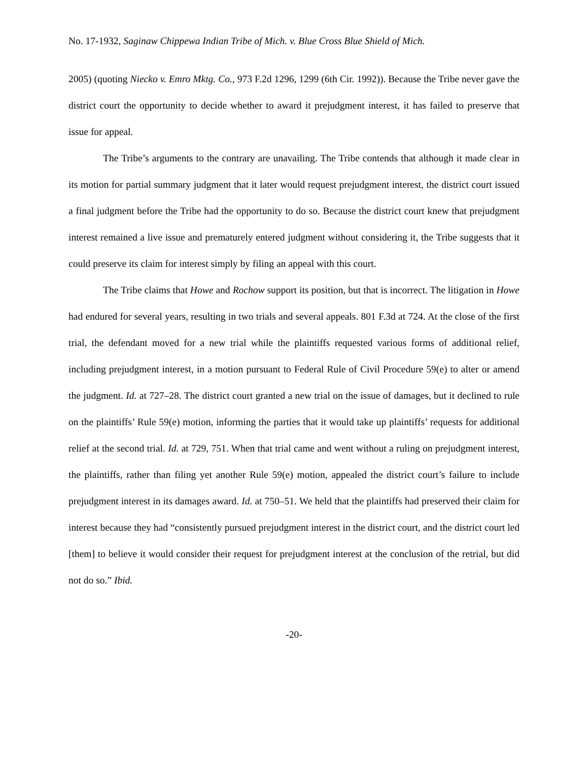No. 17-1932, Saginaw Chippewa Indian Tribe of Mich. v. Blue Cross Blue Shield of Mich.
2005) (quoting Niecko v. Emro Mktg. Co., 973 F.2d 1296, 1299 (6th Cir. 1992)). Because the Tribe never gave the district court the opportunity to decide whether to award it prejudgment interest, it has failed to preserve that issue for appeal.
The Tribe’s arguments to the contrary are unavailing. The Tribe contends that although it made clear in its motion for partial summary judgment that it later would request prejudgment interest, the district court issued a final judgment before the Tribe had the opportunity to do so. Because the district court knew that prejudgment interest remained a live issue and prematurely entered judgment without considering it, the Tribe suggests that it could preserve its claim for interest simply by filing an appeal with this court.
The Tribe claims that Howe and Rochow support its position, but that is incorrect. The litigation in Howe had endured for several years, resulting in two trials and several appeals. 801 F.3d at 724. At the close of the first trial, the defendant moved for a new trial while the plaintiffs requested various forms of additional relief, including prejudgment interest, in a motion pursuant to Federal Rule of Civil Procedure 59(e) to alter or amend the judgment. Id. at 727–28. The district court granted a new trial on the issue of damages, but it declined to rule on the plaintiffs’ Rule 59(e) motion, informing the parties that it would take up plaintiffs’ requests for additional relief at the second trial. Id. at 729, 751. When that trial came and went without a ruling on prejudgment interest, the plaintiffs, rather than filing yet another Rule 59(e) motion, appealed the district court’s failure to include prejudgment interest in its damages award. Id. at 750–51. We held that the plaintiffs had preserved their claim for interest because they had “consistently pursued prejudgment interest in the district court, and the district court led [them] to believe it would consider their request for prejudgment interest at the conclusion of the retrial, but did not do so.” Ibid.
-20-